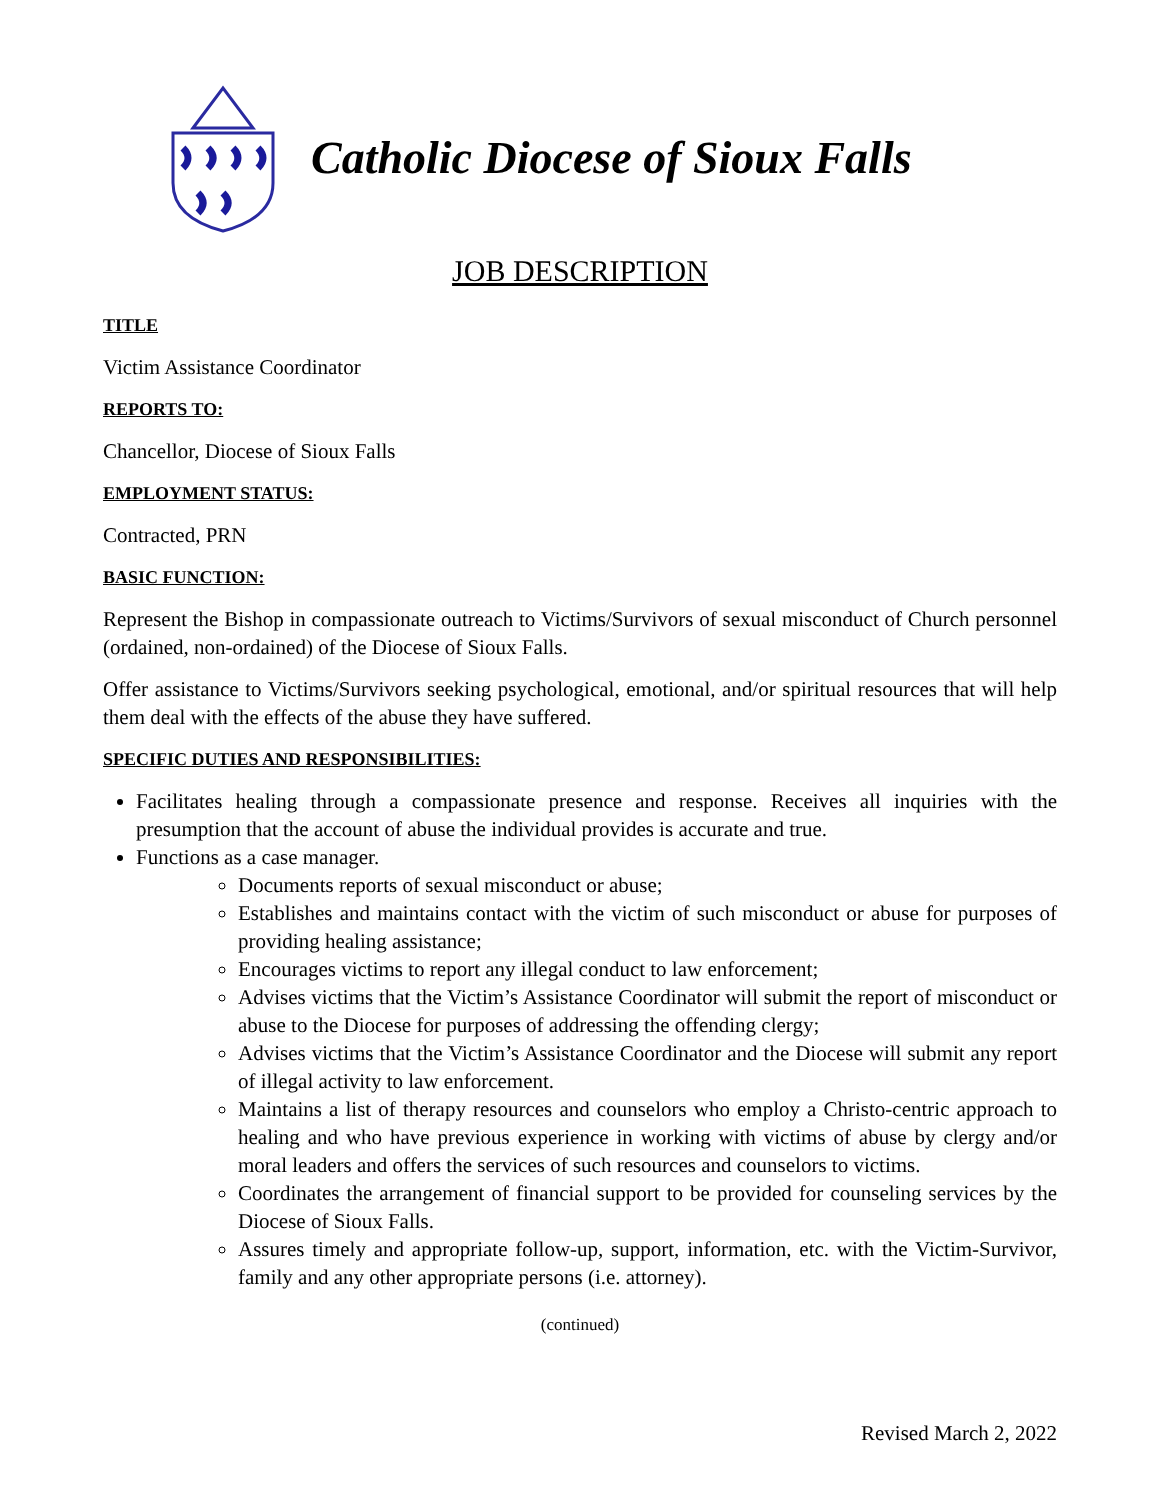Catholic Diocese of Sioux Falls
JOB DESCRIPTION
TITLE
Victim Assistance Coordinator
REPORTS TO:
Chancellor, Diocese of Sioux Falls
EMPLOYMENT STATUS:
Contracted, PRN
BASIC FUNCTION:
Represent the Bishop in compassionate outreach to Victims/Survivors of sexual misconduct of Church personnel (ordained, non-ordained) of the Diocese of Sioux Falls.
Offer assistance to Victims/Survivors seeking psychological, emotional, and/or spiritual resources that will help them deal with the effects of the abuse they have suffered.
SPECIFIC DUTIES AND RESPONSIBILITIES:
Facilitates healing through a compassionate presence and response. Receives all inquiries with the presumption that the account of abuse the individual provides is accurate and true.
Functions as a case manager.
Documents reports of sexual misconduct or abuse;
Establishes and maintains contact with the victim of such misconduct or abuse for purposes of providing healing assistance;
Encourages victims to report any illegal conduct to law enforcement;
Advises victims that the Victim’s Assistance Coordinator will submit the report of misconduct or abuse to the Diocese for purposes of addressing the offending clergy;
Advises victims that the Victim’s Assistance Coordinator and the Diocese will submit any report of illegal activity to law enforcement.
Maintains a list of therapy resources and counselors who employ a Christo-centric approach to healing and who have previous experience in working with victims of abuse by clergy and/or moral leaders and offers the services of such resources and counselors to victims.
Coordinates the arrangement of financial support to be provided for counseling services by the Diocese of Sioux Falls.
Assures timely and appropriate follow-up, support, information, etc. with the Victim-Survivor, family and any other appropriate persons (i.e. attorney).
(continued)
Revised March 2, 2022